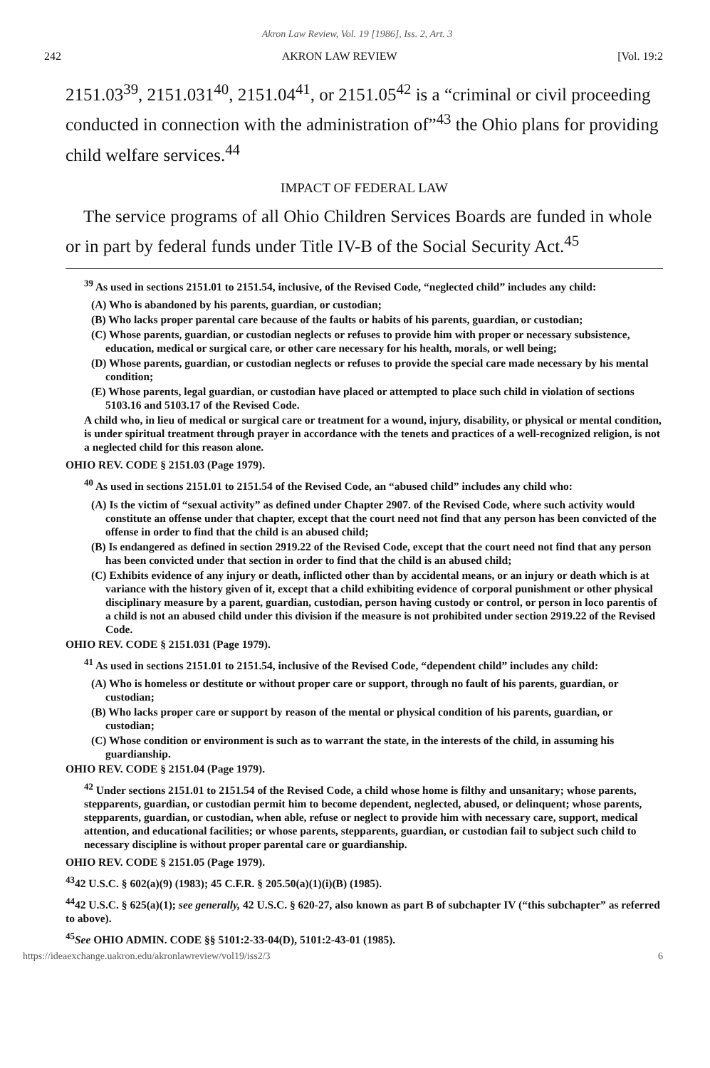Akron Law Review, Vol. 19 [1986], Iss. 2, Art. 3
242 AKRON LAW REVIEW [Vol. 19:2
2151.03<sup>39</sup>, 2151.031<sup>40</sup>, 2151.04<sup>41</sup>, or 2151.05<sup>42</sup> is a “criminal or civil proceeding conducted in connection with the administration of”<sup>43</sup> the Ohio plans for providing child welfare services.<sup>44</sup>
IMPACT OF FEDERAL LAW
The service programs of all Ohio Children Services Boards are funded in whole or in part by federal funds under Title IV-B of the Social Security Act.<sup>45</sup>
<sup>39</sup> As used in sections 2151.01 to 2151.54, inclusive, of the Revised Code, “neglected child” includes any child:
(A) Who is abandoned by his parents, guardian, or custodian;
(B) Who lacks proper parental care because of the faults or habits of his parents, guardian, or custodian;
(C) Whose parents, guardian, or custodian neglects or refuses to provide him with proper or necessary subsistence, education, medical or surgical care, or other care necessary for his health, morals, or well being;
(D) Whose parents, guardian, or custodian neglects or refuses to provide the special care made necessary by his mental condition;
(E) Whose parents, legal guardian, or custodian have placed or attempted to place such child in violation of sections 5103.16 and 5103.17 of the Revised Code.
A child who, in lieu of medical or surgical care or treatment for a wound, injury, disability, or physical or mental condition, is under spiritual treatment through prayer in accordance with the tenets and practices of a well-recognized religion, is not a neglected child for this reason alone.
OHIO REV. CODE § 2151.03 (Page 1979).
<sup>40</sup> As used in sections 2151.01 to 2151.54 of the Revised Code, an “abused child” includes any child who:
(A) Is the victim of “sexual activity” as defined under Chapter 2907. of the Revised Code, where such activity would constitute an offense under that chapter, except that the court need not find that any person has been convicted of the offense in order to find that the child is an abused child;
(B) Is endangered as defined in section 2919.22 of the Revised Code, except that the court need not find that any person has been convicted under that section in order to find that the child is an abused child;
(C) Exhibits evidence of any injury or death, inflicted other than by accidental means, or an injury or death which is at variance with the history given of it, except that a child exhibiting evidence of corporal punishment or other physical disciplinary measure by a parent, guardian, custodian, person having custody or control, or person in loco parentis of a child is not an abused child under this division if the measure is not prohibited under section 2919.22 of the Revised Code.
OHIO REV. CODE § 2151.031 (Page 1979).
<sup>41</sup> As used in sections 2151.01 to 2151.54, inclusive of the Revised Code, “dependent child” includes any child:
(A) Who is homeless or destitute or without proper care or support, through no fault of his parents, guardian, or custodian;
(B) Who lacks proper care or support by reason of the mental or physical condition of his parents, guardian, or custodian;
(C) Whose condition or environment is such as to warrant the state, in the interests of the child, in assuming his guardianship.
OHIO REV. CODE § 2151.04 (Page 1979).
<sup>42</sup> Under sections 2151.01 to 2151.54 of the Revised Code, a child whose home is filthy and unsanitary; whose parents, stepparents, guardian, or custodian permit him to become dependent, neglected, abused, or delinquent; whose parents, stepparents, guardian, or custodian, when able, refuse or neglect to provide him with necessary care, support, medical attention, and educational facilities; or whose parents, stepparents, guardian, or custodian fail to subject such child to necessary discipline is without proper parental care or guardianship.
OHIO REV. CODE § 2151.05 (Page 1979).
<sup>43</sup> 42 U.S.C. § 602(a)(9) (1983); 45 C.F.R. § 205.50(a)(1)(i)(B) (1985).
<sup>44</sup> 42 U.S.C. § 625(a)(1); see generally, 42 U.S.C. § 620-27, also known as part B of subchapter IV (“this subchapter” as referred to above).
<sup>45</sup> See OHIO ADMIN. CODE §§ 5101:2-33-04(D), 5101:2-43-01 (1985).
https://ideaexchange.uakron.edu/akronlawreview/vol19/iss2/3 6